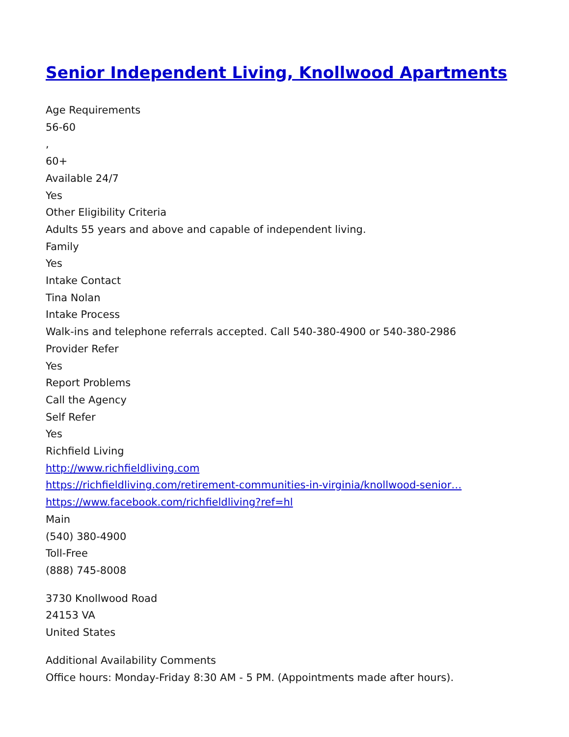Senior Independent Living, Knollwood Apartments
Age Requirements
56-60
,
60+
Available 24/7
Yes
Other Eligibility Criteria
Adults 55 years and above and capable of independent living.
Family
Yes
Intake Contact
Tina Nolan
Intake Process
Walk-ins and telephone referrals accepted. Call 540-380-4900 or 540-380-2986
Provider Refer
Yes
Report Problems
Call the Agency
Self Refer
Yes
Richfield Living
http://www.richfieldliving.com
https://richfieldliving.com/retirement-communities-in-virginia/knollwood-senior…
https://www.facebook.com/richfieldliving?ref=hl
Main
(540) 380-4900
Toll-Free
(888) 745-8008
3730 Knollwood Road
24153 VA
United States
Additional Availability Comments
Office hours: Monday-Friday 8:30 AM - 5 PM. (Appointments made after hours).